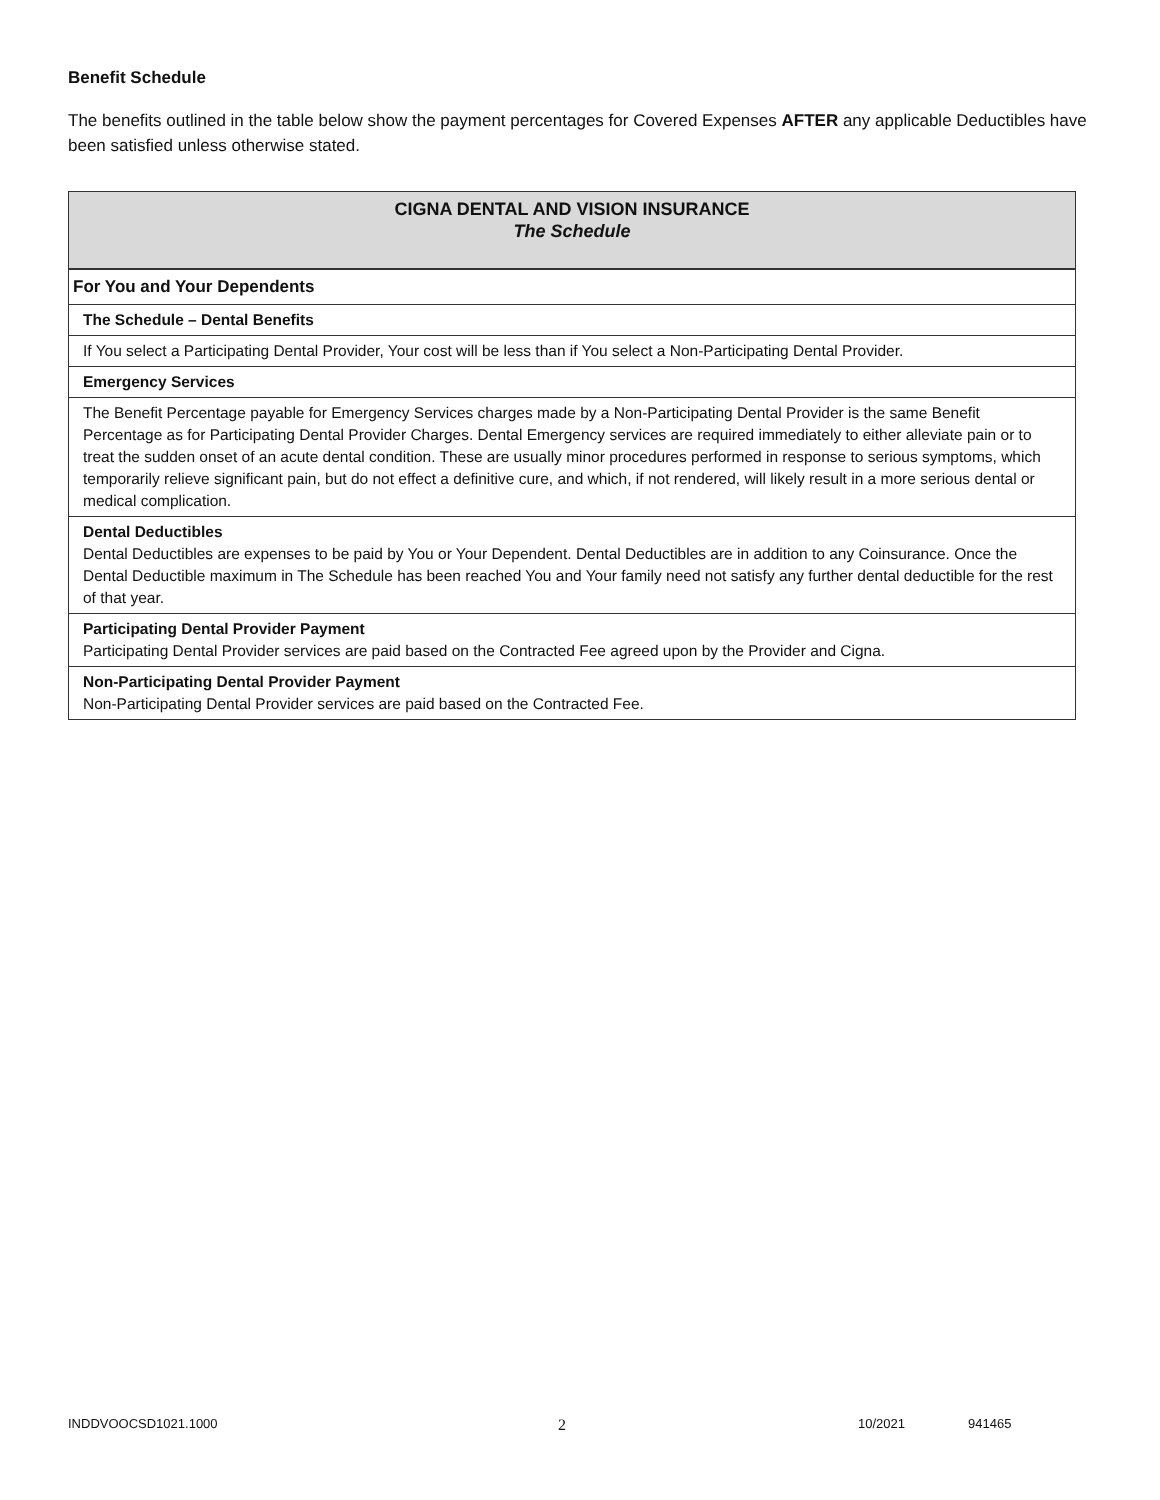Benefit Schedule
The benefits outlined in the table below show the payment percentages for Covered Expenses AFTER any applicable Deductibles have been satisfied unless otherwise stated.
| CIGNA DENTAL AND VISION INSURANCE The Schedule |
| For You and Your Dependents |
| The Schedule – Dental Benefits |
| If You select a Participating Dental Provider, Your cost will be less than if You select a Non-Participating Dental Provider. |
| Emergency Services |
| The Benefit Percentage payable for Emergency Services charges made by a Non-Participating Dental Provider is the same Benefit Percentage as for Participating Dental Provider Charges. Dental Emergency services are required immediately to either alleviate pain or to treat the sudden onset of an acute dental condition. These are usually minor procedures performed in response to serious symptoms, which temporarily relieve significant pain, but do not effect a definitive cure, and which, if not rendered, will likely result in a more serious dental or medical complication. |
| Dental Deductibles Dental Deductibles are expenses to be paid by You or Your Dependent. Dental Deductibles are in addition to any Coinsurance. Once the Dental Deductible maximum in The Schedule has been reached You and Your family need not satisfy any further dental deductible for the rest of that year. |
| Participating Dental Provider Payment Participating Dental Provider services are paid based on the Contracted Fee agreed upon by the Provider and Cigna. |
| Non-Participating Dental Provider Payment Non-Participating Dental Provider services are paid based on the Contracted Fee. |
INDDVOOCSD1021.1000 2 10/2021 941465